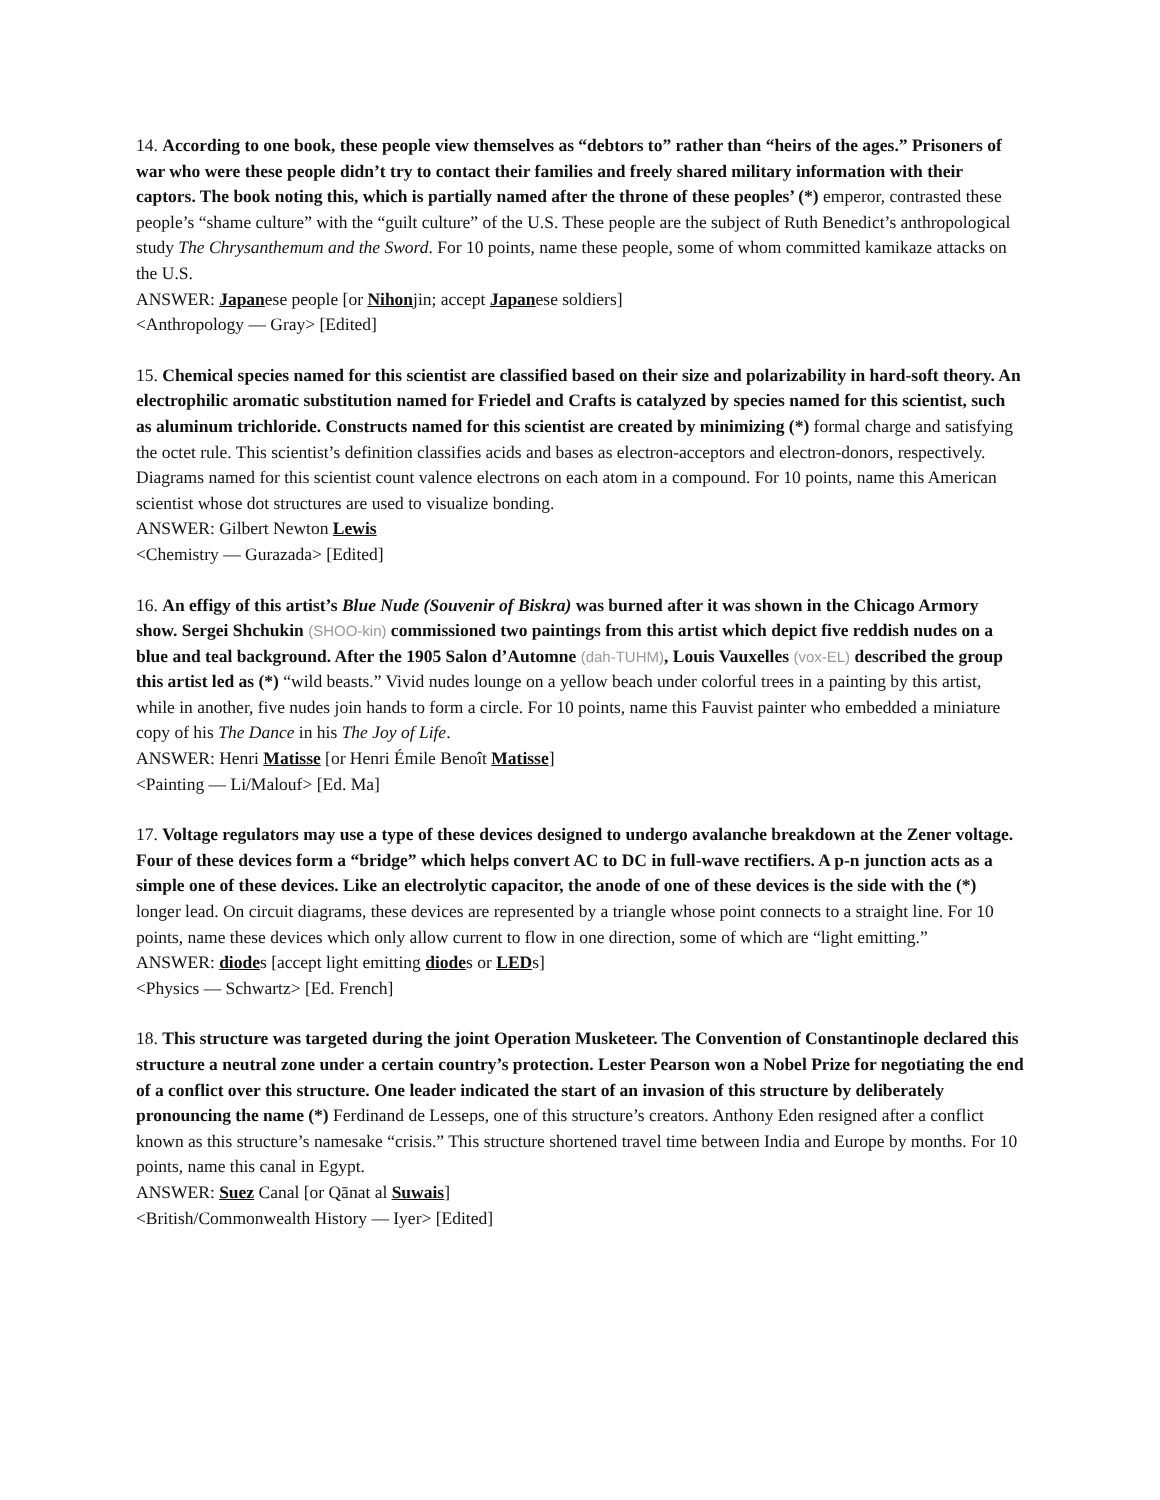14. According to one book, these people view themselves as “debtors to” rather than “heirs of the ages.” Prisoners of war who were these people didn’t try to contact their families and freely shared military information with their captors. The book noting this, which is partially named after the throne of these peoples’ (*) emperor, contrasted these people’s “shame culture” with the “guilt culture” of the U.S. These people are the subject of Ruth Benedict’s anthropological study The Chrysanthemum and the Sword. For 10 points, name these people, some of whom committed kamikaze attacks on the U.S.
ANSWER: Japanese people [or Nihonjin; accept Japanese soldiers]
<Anthropology — Gray> [Edited]
15. Chemical species named for this scientist are classified based on their size and polarizability in hard-soft theory. An electrophilic aromatic substitution named for Friedel and Crafts is catalyzed by species named for this scientist, such as aluminum trichloride. Constructs named for this scientist are created by minimizing (*) formal charge and satisfying the octet rule. This scientist’s definition classifies acids and bases as electron-acceptors and electron-donors, respectively. Diagrams named for this scientist count valence electrons on each atom in a compound. For 10 points, name this American scientist whose dot structures are used to visualize bonding.
ANSWER: Gilbert Newton Lewis
<Chemistry — Gurazada> [Edited]
16. An effigy of this artist’s Blue Nude (Souvenir of Biskra) was burned after it was shown in the Chicago Armory show. Sergei Shchukin (SHOO-kin) commissioned two paintings from this artist which depict five reddish nudes on a blue and teal background. After the 1905 Salon d’Automne (dah-TUHM), Louis Vauxelles (vox-EL) described the group this artist led as (*) “wild beasts.” Vivid nudes lounge on a yellow beach under colorful trees in a painting by this artist, while in another, five nudes join hands to form a circle. For 10 points, name this Fauvist painter who embedded a miniature copy of his The Dance in his The Joy of Life.
ANSWER: Henri Matisse [or Henri Émile Benoît Matisse]
<Painting — Li/Malouf> [Ed. Ma]
17. Voltage regulators may use a type of these devices designed to undergo avalanche breakdown at the Zener voltage. Four of these devices form a “bridge” which helps convert AC to DC in full-wave rectifiers. A p-n junction acts as a simple one of these devices. Like an electrolytic capacitor, the anode of one of these devices is the side with the (*) longer lead. On circuit diagrams, these devices are represented by a triangle whose point connects to a straight line. For 10 points, name these devices which only allow current to flow in one direction, some of which are “light emitting.”
ANSWER: diodes [accept light emitting diodes or LEDs]
<Physics — Schwartz> [Ed. French]
18. This structure was targeted during the joint Operation Musketeer. The Convention of Constantinople declared this structure a neutral zone under a certain country’s protection. Lester Pearson won a Nobel Prize for negotiating the end of a conflict over this structure. One leader indicated the start of an invasion of this structure by deliberately pronouncing the name (*) Ferdinand de Lesseps, one of this structure’s creators. Anthony Eden resigned after a conflict known as this structure’s namesake “crisis.” This structure shortened travel time between India and Europe by months. For 10 points, name this canal in Egypt.
ANSWER: Suez Canal [or Qānat al Suwais]
<British/Commonwealth History — Iyer> [Edited]